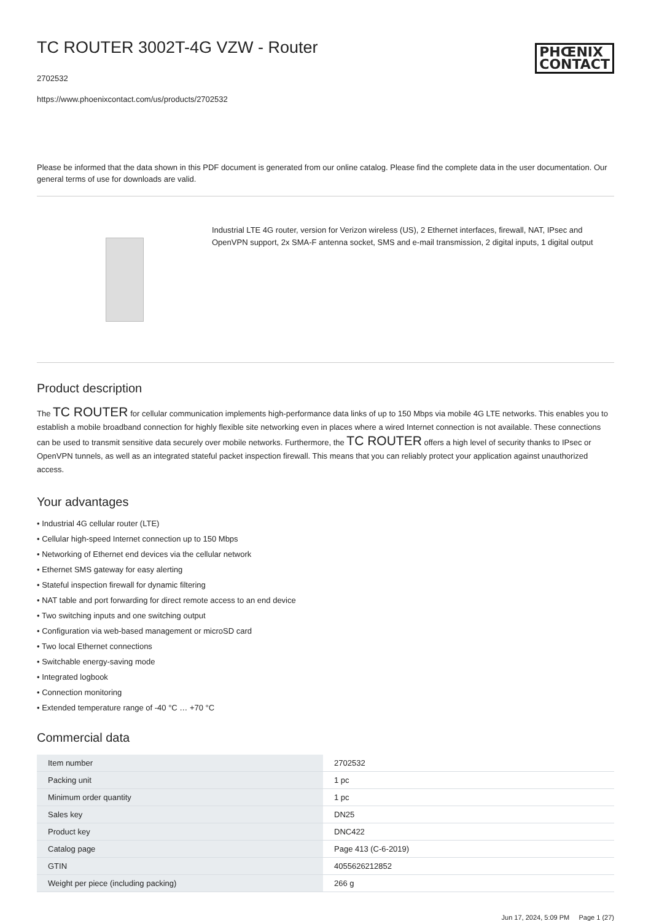TC ROUTER 3002T-4G VZW - Router
PHŒNIX
CONTACT
2702532
https://www.phoenixcontact.com/us/products/2702532
Please be informed that the data shown in this PDF document is generated from our online catalog. Please find the complete data in the user documentation. Our general terms of use for downloads are valid.
Industrial LTE 4G router, version for Verizon wireless (US), 2 Ethernet interfaces, firewall, NAT, IPsec and OpenVPN support, 2x SMA-F antenna socket, SMS and e-mail transmission, 2 digital inputs, 1 digital output
Product description
The TC ROUTER for cellular communication implements high-performance data links of up to 150 Mbps via mobile 4G LTE networks. This enables you to establish a mobile broadband connection for highly flexible site networking even in places where a wired Internet connection is not available. These connections can be used to transmit sensitive data securely over mobile networks. Furthermore, the TC ROUTER offers a high level of security thanks to IPsec or OpenVPN tunnels, as well as an integrated stateful packet inspection firewall. This means that you can reliably protect your application against unauthorized access.
Your advantages
• Industrial 4G cellular router (LTE)
• Cellular high-speed Internet connection up to 150 Mbps
• Networking of Ethernet end devices via the cellular network
• Ethernet SMS gateway for easy alerting
• Stateful inspection firewall for dynamic filtering
• NAT table and port forwarding for direct remote access to an end device
• Two switching inputs and one switching output
• Configuration via web-based management or microSD card
• Two local Ethernet connections
• Switchable energy-saving mode
• Integrated logbook
• Connection monitoring
• Extended temperature range of -40 °C … +70 °C
Commercial data
| Item number | 2702532 |
| Packing unit | 1 pc |
| Minimum order quantity | 1 pc |
| Sales key | DN25 |
| Product key | DNC422 |
| Catalog page | Page 413 (C-6-2019) |
| GTIN | 4055626212852 |
| Weight per piece (including packing) | 266 g |
Jun 17, 2024, 5:09 PM Page 1 (27)